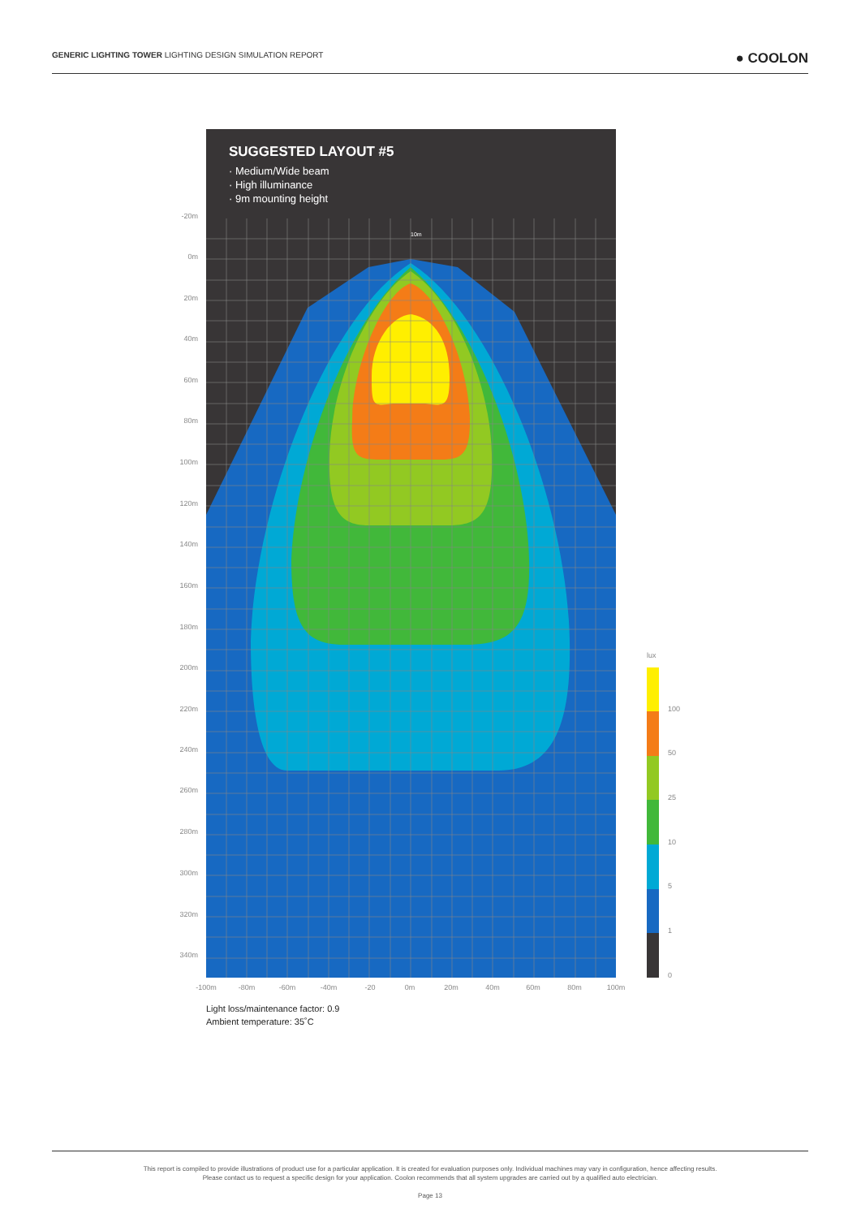GENERIC LIGHTING TOWER LIGHTING DESIGN SIMULATION REPORT ● COOLON
SUGGESTED LAYOUT #5
· Medium/Wide beam
· High illuminance
· 9m mounting height
10m
-20m
0m
20m
40m
60m
80m
100m
120m
140m
160m
180m
200m
220m
240m
260m
280m
300m
320m
340m
-100m -80m -60m -40m -20 0m 20m 40m 60m 80m 100m
lux
100
50
25
10
5
1
0
Light loss/maintenance factor: 0.9
Ambient temperature: 35˚C
This report is compiled to provide illustrations of product use for a particular application. It is created for evaluation purposes only. Individual machines may vary in configuration, hence affecting results.
Please contact us to request a specific design for your application. Coolon recommends that all system upgrades are carried out by a qualified auto electrician.
Page 13